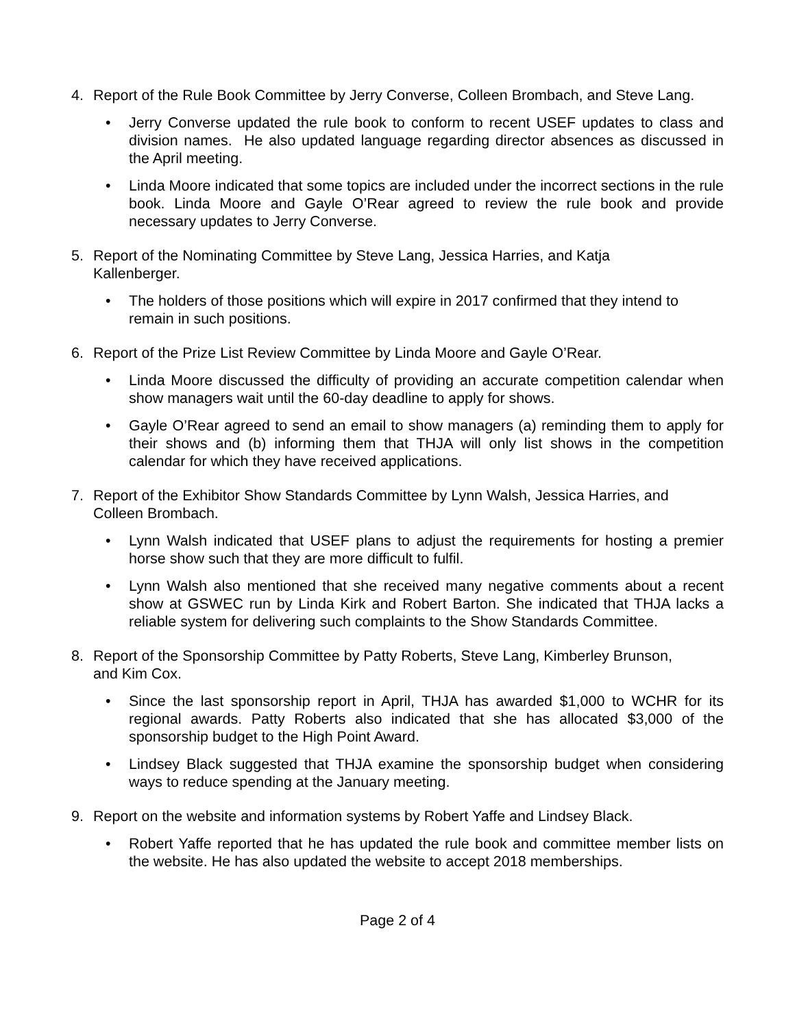4. Report of the Rule Book Committee by Jerry Converse, Colleen Brombach, and Steve Lang.
• Jerry Converse updated the rule book to conform to recent USEF updates to class and division names. He also updated language regarding director absences as discussed in the April meeting.
• Linda Moore indicated that some topics are included under the incorrect sections in the rule book. Linda Moore and Gayle O’Rear agreed to review the rule book and provide necessary updates to Jerry Converse.
5. Report of the Nominating Committee by Steve Lang, Jessica Harries, and Katja Kallenberger.
• The holders of those positions which will expire in 2017 confirmed that they intend to remain in such positions.
6. Report of the Prize List Review Committee by Linda Moore and Gayle O’Rear.
• Linda Moore discussed the difficulty of providing an accurate competition calendar when show managers wait until the 60-day deadline to apply for shows.
• Gayle O’Rear agreed to send an email to show managers (a) reminding them to apply for their shows and (b) informing them that THJA will only list shows in the competition calendar for which they have received applications.
7. Report of the Exhibitor Show Standards Committee by Lynn Walsh, Jessica Harries, and Colleen Brombach.
• Lynn Walsh indicated that USEF plans to adjust the requirements for hosting a premier horse show such that they are more difficult to fulfil.
• Lynn Walsh also mentioned that she received many negative comments about a recent show at GSWEC run by Linda Kirk and Robert Barton. She indicated that THJA lacks a reliable system for delivering such complaints to the Show Standards Committee.
8. Report of the Sponsorship Committee by Patty Roberts, Steve Lang, Kimberley Brunson, and Kim Cox.
• Since the last sponsorship report in April, THJA has awarded $1,000 to WCHR for its regional awards. Patty Roberts also indicated that she has allocated $3,000 of the sponsorship budget to the High Point Award.
• Lindsey Black suggested that THJA examine the sponsorship budget when considering ways to reduce spending at the January meeting.
9. Report on the website and information systems by Robert Yaffe and Lindsey Black.
• Robert Yaffe reported that he has updated the rule book and committee member lists on the website. He has also updated the website to accept 2018 memberships.
Page 2 of 4